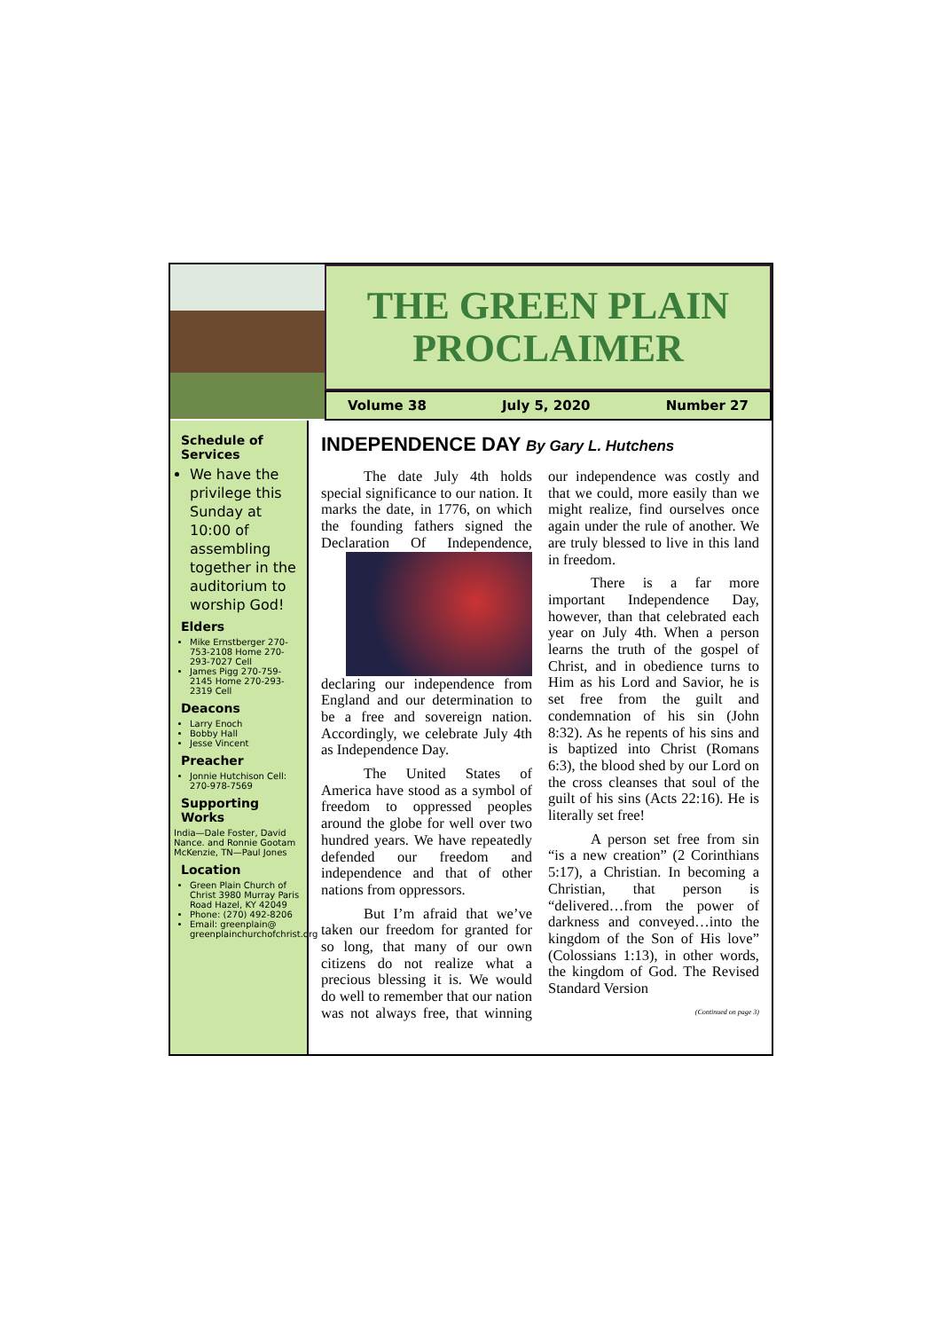THE GREEN PLAIN
PROCLAIMER
Volume 38 July 5, 2020 Number 27
Schedule of Services
We have the privilege this Sunday at 10:00 of assembling together in the auditorium to worship God!
Elders
Mike Ernstberger 270-753-2108 Home 270-293-7027 Cell
James Pigg 270-759-2145 Home 270-293-2319 Cell
Deacons
Larry Enoch
Bobby Hall
Jesse Vincent
Preacher
Jonnie Hutchison Cell: 270-978-7569
Supporting Works
India—Dale Foster, David Nance. and Ronnie Gootam McKenzie, TN—Paul Jones
Location
Green Plain Church of Christ 3980 Murray Paris Road Hazel, KY 42049
Phone: (270) 492-8206
Email: greenplain@ greenplainchurchofchrist.org
INDEPENDENCE DAY By Gary L. Hutchens
The date July 4th holds special significance to our nation. It marks the date, in 1776, on which the founding fathers signed the Declaration Of Independence, declaring our independence from England and our determination to be a free and sovereign nation. Accordingly, we celebrate July 4th as Independence Day.
The United States of America have stood as a symbol of freedom to oppressed peoples around the globe for well over two hundred years. We have repeatedly defended our freedom and independence and that of other nations from oppressors.
But I’m afraid that we’ve taken our freedom for granted for so long, that many of our own citizens do not realize what a precious blessing it is. We would do well to remember that our nation was not always free, that winning our independence was costly and that we could, more easily than we might realize, find ourselves once again under the rule of another. We are truly blessed to live in this land in freedom.
There is a far more important Independence Day, however, than that celebrated each year on July 4th. When a person learns the truth of the gospel of Christ, and in obedience turns to Him as his Lord and Savior, he is set free from the guilt and condemnation of his sin (John 8:32). As he repents of his sins and is baptized into Christ (Romans 6:3), the blood shed by our Lord on the cross cleanses that soul of the guilt of his sins (Acts 22:16). He is literally set free!
A person set free from sin “is a new creation” (2 Corinthians 5:17), a Christian. In becoming a Christian, that person is “delivered…from the power of darkness and conveyed…into the kingdom of the Son of His love” (Colossians 1:13), in other words, the kingdom of God. The Revised Standard Version
(Continued on page 3)